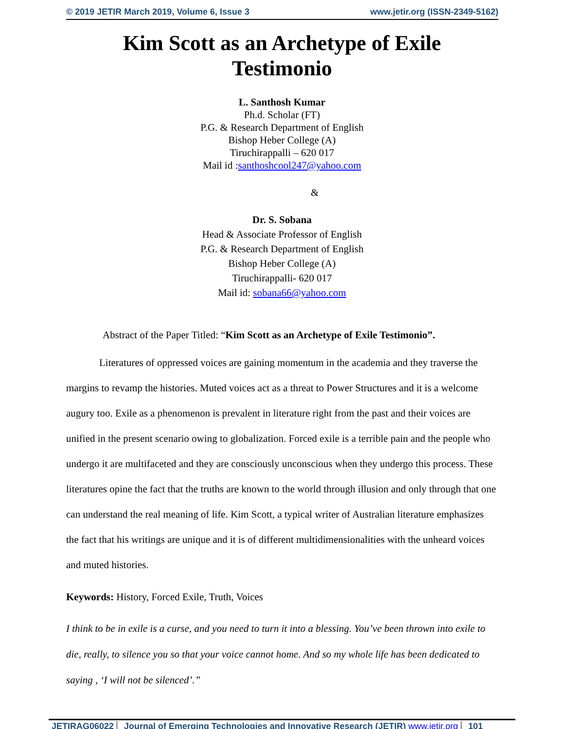© 2019 JETIR March 2019, Volume 6, Issue 3 www.jetir.org (ISSN-2349-5162)
Kim Scott as an Archetype of Exile
Testimonio
L. Santhosh Kumar
Ph.d. Scholar (FT)
P.G. & Research Department of English
Bishop Heber College (A)
Tiruchirappalli – 620 017
Mail id :santhoshcool247@yahoo.com
&
Dr. S. Sobana
Head & Associate Professor of English
P.G. & Research Department of English
Bishop Heber College (A)
Tiruchirappalli- 620 017
Mail id: sobana66@yahoo.com
Abstract of the Paper Titled: “Kim Scott as an Archetype of Exile Testimonio”.
Literatures of oppressed voices are gaining momentum in the academia and they traverse the margins to revamp the histories. Muted voices act as a threat to Power Structures and it is a welcome augury too. Exile as a phenomenon is prevalent in literature right from the past and their voices are unified in the present scenario owing to globalization. Forced exile is a terrible pain and the people who undergo it are multifaceted and they are consciously unconscious when they undergo this process. These literatures opine the fact that the truths are known to the world through illusion and only through that one can understand the real meaning of life. Kim Scott, a typical writer of Australian literature emphasizes the fact that his writings are unique and it is of different multidimensionalities with the unheard voices and muted histories.
Keywords: History, Forced Exile, Truth, Voices
I think to be in exile is a curse, and you need to turn it into a blessing. You’ve been thrown into exile to die, really, to silence you so that your voice cannot home. And so my whole life has been dedicated to saying , ‘I will not be silenced’.”
JETIRAG06022 Journal of Emerging Technologies and Innovative Research (JETIR) www.jetir.org 101